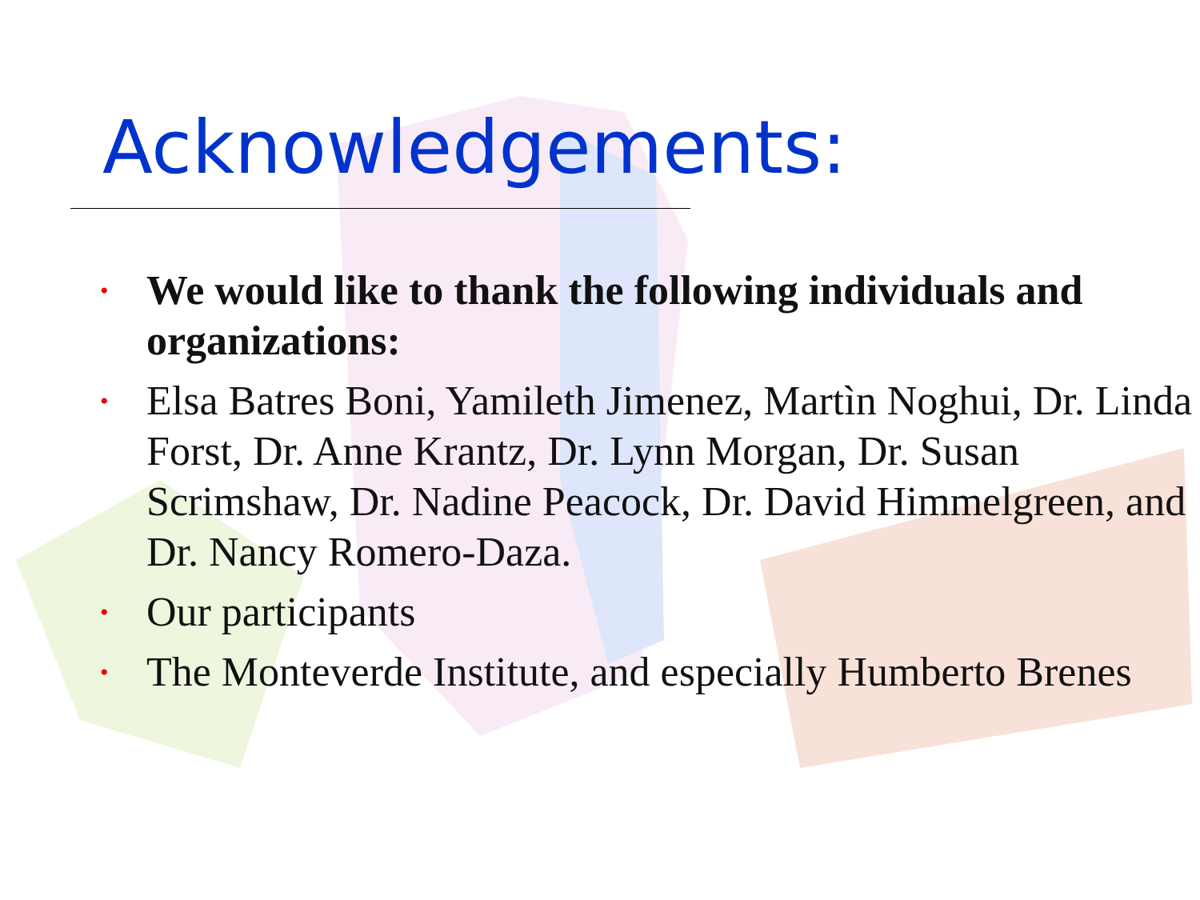Acknowledgements:
• We would like to thank the following individuals and organizations:
• Elsa Batres Boni, Yamileth Jimenez, Martìn Noghui, Dr. Linda Forst, Dr. Anne Krantz, Dr. Lynn Morgan, Dr. Susan Scrimshaw, Dr. Nadine Peacock, Dr. David Himmelgreen, and Dr. Nancy Romero-Daza.
• Our participants
• The Monteverde Institute, and especially Humberto Brenes